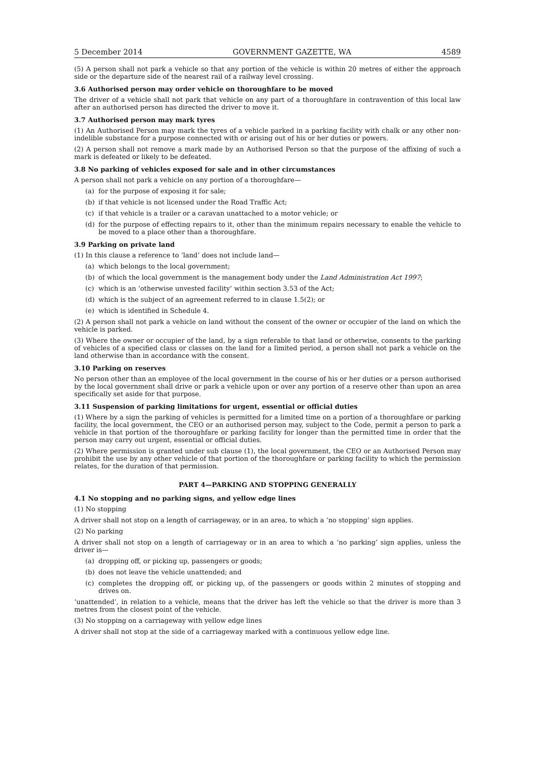5 December 2014 GOVERNMENT GAZETTE, WA 4589
(5) A person shall not park a vehicle so that any portion of the vehicle is within 20 metres of either the approach side or the departure side of the nearest rail of a railway level crossing.
3.6 Authorised person may order vehicle on thoroughfare to be moved
The driver of a vehicle shall not park that vehicle on any part of a thoroughfare in contravention of this local law after an authorised person has directed the driver to move it.
3.7 Authorised person may mark tyres
(1) An Authorised Person may mark the tyres of a vehicle parked in a parking facility with chalk or any other non-indelible substance for a purpose connected with or arising out of his or her duties or powers.
(2) A person shall not remove a mark made by an Authorised Person so that the purpose of the affixing of such a mark is defeated or likely to be defeated.
3.8 No parking of vehicles exposed for sale and in other circumstances
A person shall not park a vehicle on any portion of a thoroughfare—
(a) for the purpose of exposing it for sale;
(b) if that vehicle is not licensed under the Road Traffic Act;
(c) if that vehicle is a trailer or a caravan unattached to a motor vehicle; or
(d) for the purpose of effecting repairs to it, other than the minimum repairs necessary to enable the vehicle to be moved to a place other than a thoroughfare.
3.9 Parking on private land
(1) In this clause a reference to ‘land’ does not include land—
(a) which belongs to the local government;
(b) of which the local government is the management body under the Land Administration Act 1997;
(c) which is an ‘otherwise unvested facility’ within section 3.53 of the Act;
(d) which is the subject of an agreement referred to in clause 1.5(2); or
(e) which is identified in Schedule 4.
(2) A person shall not park a vehicle on land without the consent of the owner or occupier of the land on which the vehicle is parked.
(3) Where the owner or occupier of the land, by a sign referable to that land or otherwise, consents to the parking of vehicles of a specified class or classes on the land for a limited period, a person shall not park a vehicle on the land otherwise than in accordance with the consent.
3.10 Parking on reserves
No person other than an employee of the local government in the course of his or her duties or a person authorised by the local government shall drive or park a vehicle upon or over any portion of a reserve other than upon an area specifically set aside for that purpose.
3.11 Suspension of parking limitations for urgent, essential or official duties
(1) Where by a sign the parking of vehicles is permitted for a limited time on a portion of a thoroughfare or parking facility, the local government, the CEO or an authorised person may, subject to the Code, permit a person to park a vehicle in that portion of the thoroughfare or parking facility for longer than the permitted time in order that the person may carry out urgent, essential or official duties.
(2) Where permission is granted under sub clause (1), the local government, the CEO or an Authorised Person may prohibit the use by any other vehicle of that portion of the thoroughfare or parking facility to which the permission relates, for the duration of that permission.
PART 4—PARKING AND STOPPING GENERALLY
4.1 No stopping and no parking signs, and yellow edge lines
(1) No stopping
A driver shall not stop on a length of carriageway, or in an area, to which a ‘no stopping’ sign applies.
(2) No parking
A driver shall not stop on a length of carriageway or in an area to which a ‘no parking’ sign applies, unless the driver is—
(a) dropping off, or picking up, passengers or goods;
(b) does not leave the vehicle unattended; and
(c) completes the dropping off, or picking up, of the passengers or goods within 2 minutes of stopping and drives on.
‘unattended’, in relation to a vehicle, means that the driver has left the vehicle so that the driver is more than 3 metres from the closest point of the vehicle.
(3) No stopping on a carriageway with yellow edge lines
A driver shall not stop at the side of a carriageway marked with a continuous yellow edge line.